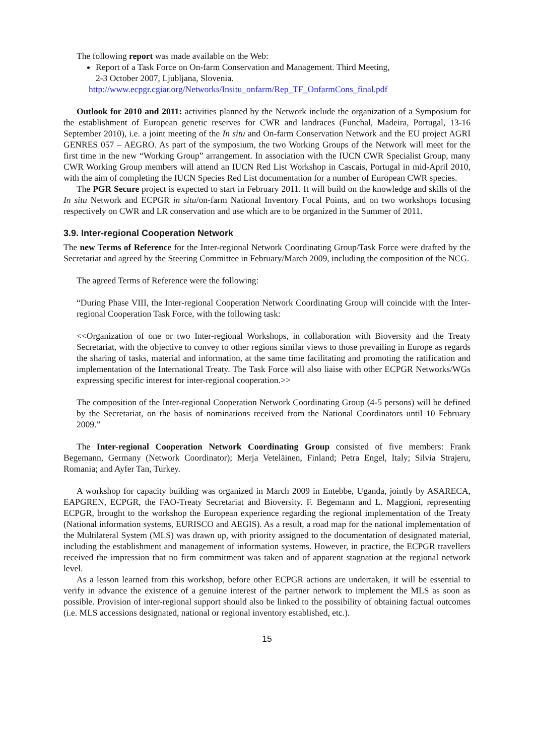The following report was made available on the Web:
Report of a Task Force on On-farm Conservation and Management. Third Meeting,
2-3 October 2007, Ljubljana, Slovenia.
http://www.ecpgr.cgiar.org/Networks/Insitu_onfarm/Rep_TF_OnfarmCons_final.pdf
Outlook for 2010 and 2011: activities planned by the Network include the organization of a Symposium for the establishment of European genetic reserves for CWR and landraces (Funchal, Madeira, Portugal, 13-16 September 2010), i.e. a joint meeting of the In situ and On-farm Conservation Network and the EU project AGRI GENRES 057 – AEGRO. As part of the symposium, the two Working Groups of the Network will meet for the first time in the new “Working Group” arrangement. In association with the IUCN CWR Specialist Group, many CWR Working Group members will attend an IUCN Red List Workshop in Cascais, Portugal in mid-April 2010, with the aim of completing the IUCN Species Red List documentation for a number of European CWR species.
The PGR Secure project is expected to start in February 2011. It will build on the knowledge and skills of the In situ Network and ECPGR in situ/on-farm National Inventory Focal Points, and on two workshops focusing respectively on CWR and LR conservation and use which are to be organized in the Summer of 2011.
3.9. Inter-regional Cooperation Network
The new Terms of Reference for the Inter-regional Network Coordinating Group/Task Force were drafted by the Secretariat and agreed by the Steering Committee in February/March 2009, including the composition of the NCG.
The agreed Terms of Reference were the following:
“During Phase VIII, the Inter-regional Cooperation Network Coordinating Group will coincide with the Inter-regional Cooperation Task Force, with the following task:
<<Organization of one or two Inter-regional Workshops, in collaboration with Bioversity and the Treaty Secretariat, with the objective to convey to other regions similar views to those prevailing in Europe as regards the sharing of tasks, material and information, at the same time facilitating and promoting the ratification and implementation of the International Treaty. The Task Force will also liaise with other ECPGR Networks/WGs expressing specific interest for inter-regional cooperation.>>
The composition of the Inter-regional Cooperation Network Coordinating Group (4-5 persons) will be defined by the Secretariat, on the basis of nominations received from the National Coordinators until 10 February 2009.”
The Inter-regional Cooperation Network Coordinating Group consisted of five members: Frank Begemann, Germany (Network Coordinator); Merja Veteläinen, Finland; Petra Engel, Italy; Silvia Strajeru, Romania; and Ayfer Tan, Turkey.
A workshop for capacity building was organized in March 2009 in Entebbe, Uganda, jointly by ASARECA, EAPGREN, ECPGR, the FAO-Treaty Secretariat and Bioversity. F. Begemann and L. Maggioni, representing ECPGR, brought to the workshop the European experience regarding the regional implementation of the Treaty (National information systems, EURISCO and AEGIS). As a result, a road map for the national implementation of the Multilateral System (MLS) was drawn up, with priority assigned to the documentation of designated material, including the establishment and management of information systems. However, in practice, the ECPGR travellers received the impression that no firm commitment was taken and of apparent stagnation at the regional network level.
As a lesson learned from this workshop, before other ECPGR actions are undertaken, it will be essential to verify in advance the existence of a genuine interest of the partner network to implement the MLS as soon as possible. Provision of inter-regional support should also be linked to the possibility of obtaining factual outcomes (i.e. MLS accessions designated, national or regional inventory established, etc.).
15